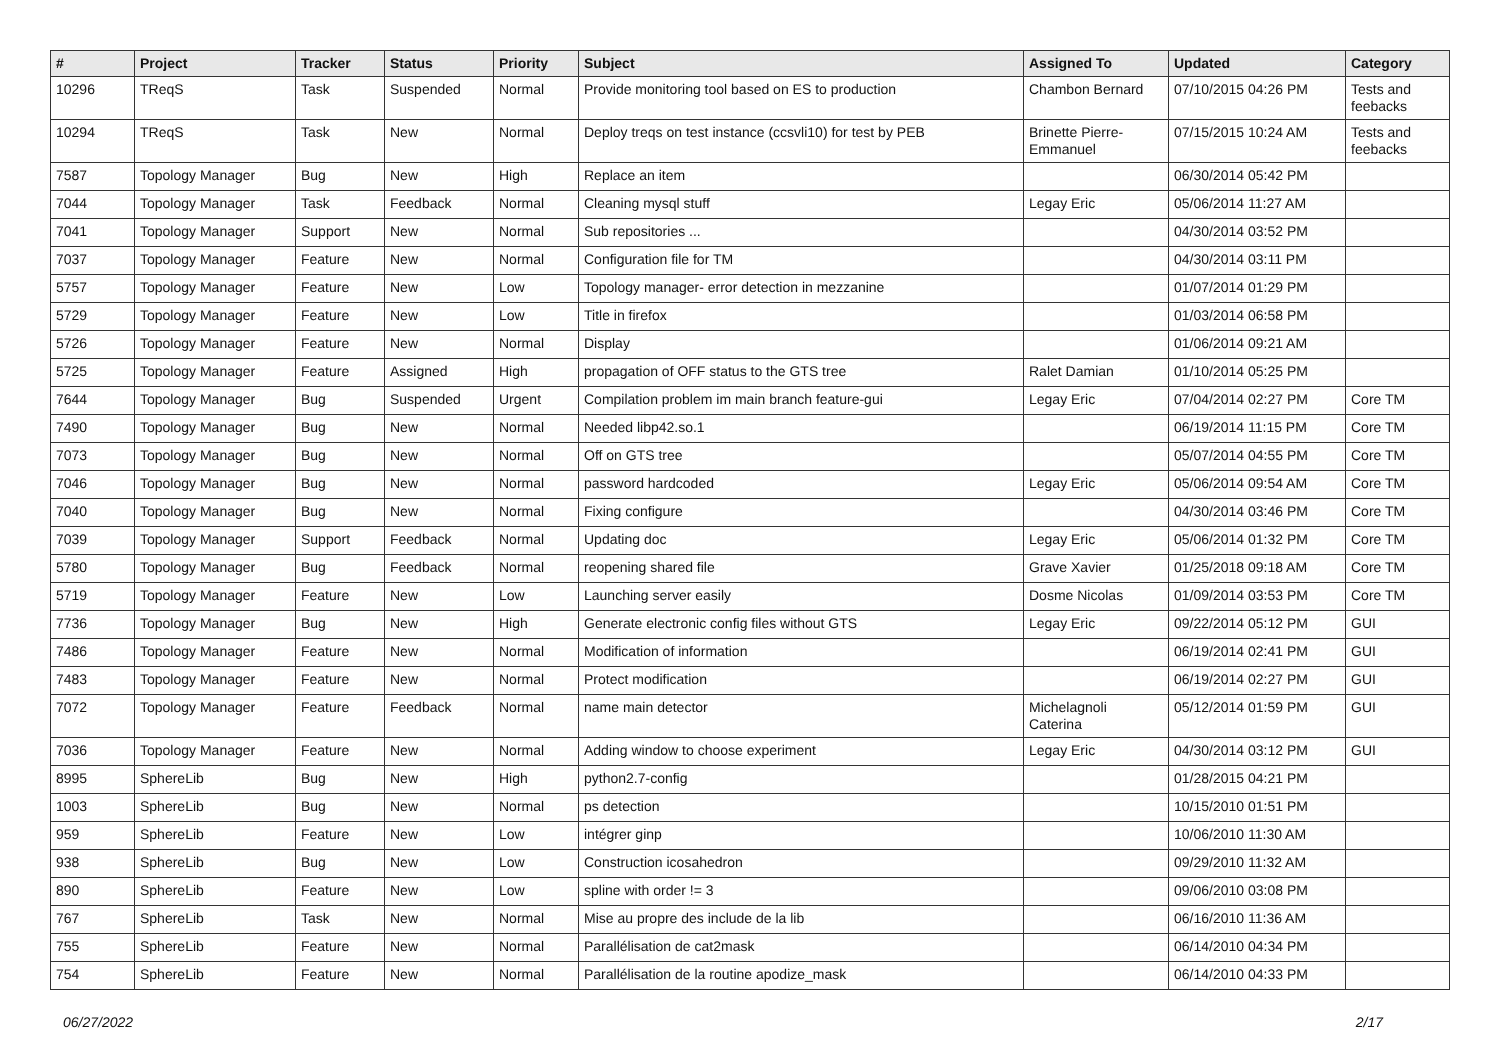| # | Project | Tracker | Status | Priority | Subject | Assigned To | Updated | Category |
| --- | --- | --- | --- | --- | --- | --- | --- | --- |
| 10296 | TReqS | Task | Suspended | Normal | Provide monitoring tool based on ES to production | Chambon Bernard | 07/10/2015 04:26 PM | Tests and feebacks |
| 10294 | TReqS | Task | New | Normal | Deploy treqs on test instance (ccsvli10) for test by PEB | Brinette Pierre-Emmanuel | 07/15/2015 10:24 AM | Tests and feebacks |
| 7587 | Topology Manager | Bug | New | High | Replace an item | | 06/30/2014 05:42 PM | |
| 7044 | Topology Manager | Task | Feedback | Normal | Cleaning mysql stuff | Legay Eric | 05/06/2014 11:27 AM | |
| 7041 | Topology Manager | Support | New | Normal | Sub repositories ... | | 04/30/2014 03:52 PM | |
| 7037 | Topology Manager | Feature | New | Normal | Configuration file for TM | | 04/30/2014 03:11 PM | |
| 5757 | Topology Manager | Feature | New | Low | Topology manager- error detection in mezzanine | | 01/07/2014 01:29 PM | |
| 5729 | Topology Manager | Feature | New | Low | Title in firefox | | 01/03/2014 06:58 PM | |
| 5726 | Topology Manager | Feature | New | Normal | Display | | 01/06/2014 09:21 AM | |
| 5725 | Topology Manager | Feature | Assigned | High | propagation of OFF status to the GTS tree | Ralet Damian | 01/10/2014 05:25 PM | |
| 7644 | Topology Manager | Bug | Suspended | Urgent | Compilation problem im main branch feature-gui | Legay Eric | 07/04/2014 02:27 PM | Core TM |
| 7490 | Topology Manager | Bug | New | Normal | Needed libp42.so.1 | | 06/19/2014 11:15 PM | Core TM |
| 7073 | Topology Manager | Bug | New | Normal | Off on GTS tree | | 05/07/2014 04:55 PM | Core TM |
| 7046 | Topology Manager | Bug | New | Normal | password hardcoded | Legay Eric | 05/06/2014 09:54 AM | Core TM |
| 7040 | Topology Manager | Bug | New | Normal | Fixing configure | | 04/30/2014 03:46 PM | Core TM |
| 7039 | Topology Manager | Support | Feedback | Normal | Updating doc | Legay Eric | 05/06/2014 01:32 PM | Core TM |
| 5780 | Topology Manager | Bug | Feedback | Normal | reopening shared file | Grave Xavier | 01/25/2018 09:18 AM | Core TM |
| 5719 | Topology Manager | Feature | New | Low | Launching server easily | Dosme Nicolas | 01/09/2014 03:53 PM | Core TM |
| 7736 | Topology Manager | Bug | New | High | Generate electronic config files without GTS | Legay Eric | 09/22/2014 05:12 PM | GUI |
| 7486 | Topology Manager | Feature | New | Normal | Modification of information | | 06/19/2014 02:41 PM | GUI |
| 7483 | Topology Manager | Feature | New | Normal | Protect modification | | 06/19/2014 02:27 PM | GUI |
| 7072 | Topology Manager | Feature | Feedback | Normal | name main detector | Michelagnoli Caterina | 05/12/2014 01:59 PM | GUI |
| 7036 | Topology Manager | Feature | New | Normal | Adding window to choose experiment | Legay Eric | 04/30/2014 03:12 PM | GUI |
| 8995 | SphereLib | Bug | New | High | python2.7-config | | 01/28/2015 04:21 PM | |
| 1003 | SphereLib | Bug | New | Normal | ps detection | | 10/15/2010 01:51 PM | |
| 959 | SphereLib | Feature | New | Low | intégrer ginp | | 10/06/2010 11:30 AM | |
| 938 | SphereLib | Bug | New | Low | Construction icosahedron | | 09/29/2010 11:32 AM | |
| 890 | SphereLib | Feature | New | Low | spline with order != 3 | | 09/06/2010 03:08 PM | |
| 767 | SphereLib | Task | New | Normal | Mise au propre des include de la lib | | 06/16/2010 11:36 AM | |
| 755 | SphereLib | Feature | New | Normal | Parallélisation de cat2mask | | 06/14/2010 04:34 PM | |
| 754 | SphereLib | Feature | New | Normal | Parallélisation de la routine apodize_mask | | 06/14/2010 04:33 PM | |
06/27/2022 2/17